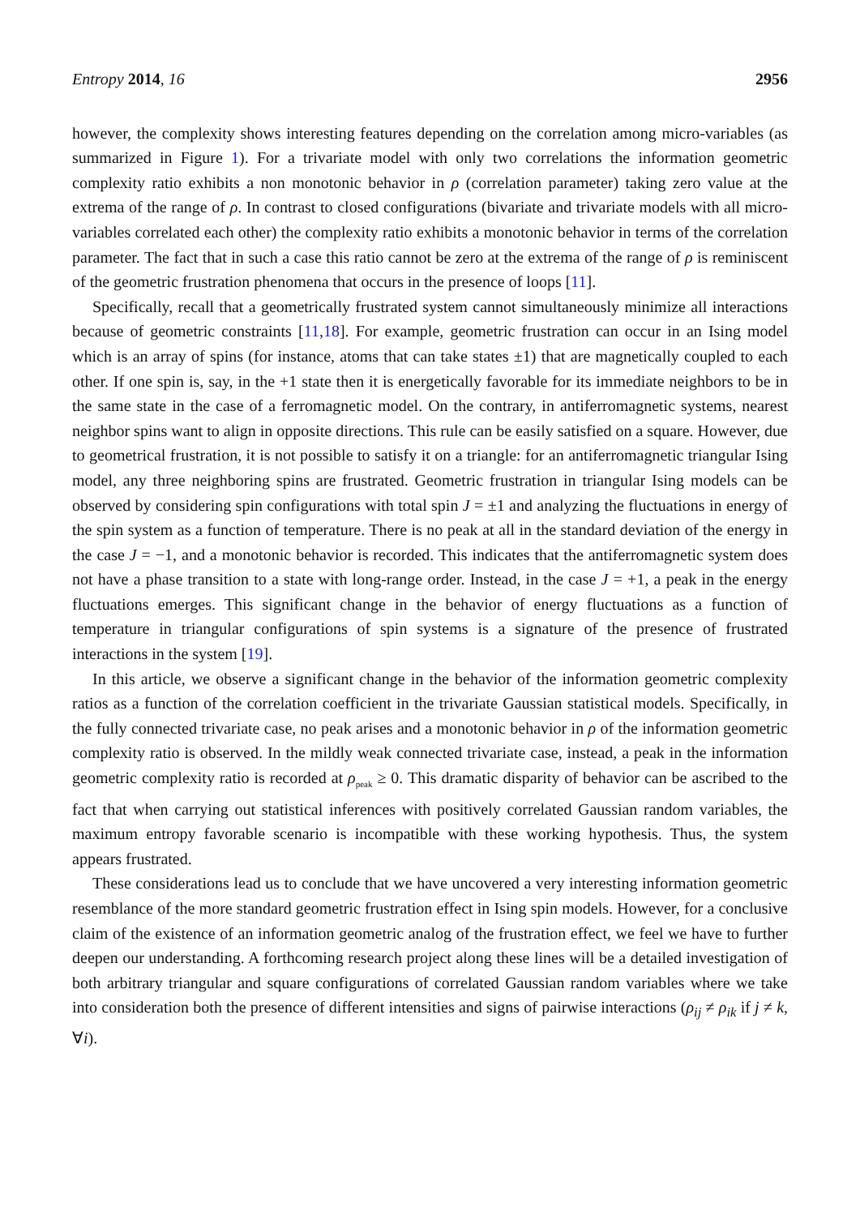Entropy 2014, 16 2956
however, the complexity shows interesting features depending on the correlation among micro-variables (as summarized in Figure 1). For a trivariate model with only two correlations the information geometric complexity ratio exhibits a non monotonic behavior in ρ (correlation parameter) taking zero value at the extrema of the range of ρ. In contrast to closed configurations (bivariate and trivariate models with all micro-variables correlated each other) the complexity ratio exhibits a monotonic behavior in terms of the correlation parameter. The fact that in such a case this ratio cannot be zero at the extrema of the range of ρ is reminiscent of the geometric frustration phenomena that occurs in the presence of loops [11].
Specifically, recall that a geometrically frustrated system cannot simultaneously minimize all interactions because of geometric constraints [11,18]. For example, geometric frustration can occur in an Ising model which is an array of spins (for instance, atoms that can take states ±1) that are magnetically coupled to each other. If one spin is, say, in the +1 state then it is energetically favorable for its immediate neighbors to be in the same state in the case of a ferromagnetic model. On the contrary, in antiferromagnetic systems, nearest neighbor spins want to align in opposite directions. This rule can be easily satisfied on a square. However, due to geometrical frustration, it is not possible to satisfy it on a triangle: for an antiferromagnetic triangular Ising model, any three neighboring spins are frustrated. Geometric frustration in triangular Ising models can be observed by considering spin configurations with total spin J = ±1 and analyzing the fluctuations in energy of the spin system as a function of temperature. There is no peak at all in the standard deviation of the energy in the case J = −1, and a monotonic behavior is recorded. This indicates that the antiferromagnetic system does not have a phase transition to a state with long-range order. Instead, in the case J = +1, a peak in the energy fluctuations emerges. This significant change in the behavior of energy fluctuations as a function of temperature in triangular configurations of spin systems is a signature of the presence of frustrated interactions in the system [19].
In this article, we observe a significant change in the behavior of the information geometric complexity ratios as a function of the correlation coefficient in the trivariate Gaussian statistical models. Specifically, in the fully connected trivariate case, no peak arises and a monotonic behavior in ρ of the information geometric complexity ratio is observed. In the mildly weak connected trivariate case, instead, a peak in the information geometric complexity ratio is recorded at ρ<sub>peak</sub> ≥ 0. This dramatic disparity of behavior can be ascribed to the fact that when carrying out statistical inferences with positively correlated Gaussian random variables, the maximum entropy favorable scenario is incompatible with these working hypothesis. Thus, the system appears frustrated.
These considerations lead us to conclude that we have uncovered a very interesting information geometric resemblance of the more standard geometric frustration effect in Ising spin models. However, for a conclusive claim of the existence of an information geometric analog of the frustration effect, we feel we have to further deepen our understanding. A forthcoming research project along these lines will be a detailed investigation of both arbitrary triangular and square configurations of correlated Gaussian random variables where we take into consideration both the presence of different intensities and signs of pairwise interactions (ρ<sub>ij</sub> ≠ ρ<sub>ik</sub> if j ≠ k, ∀i).